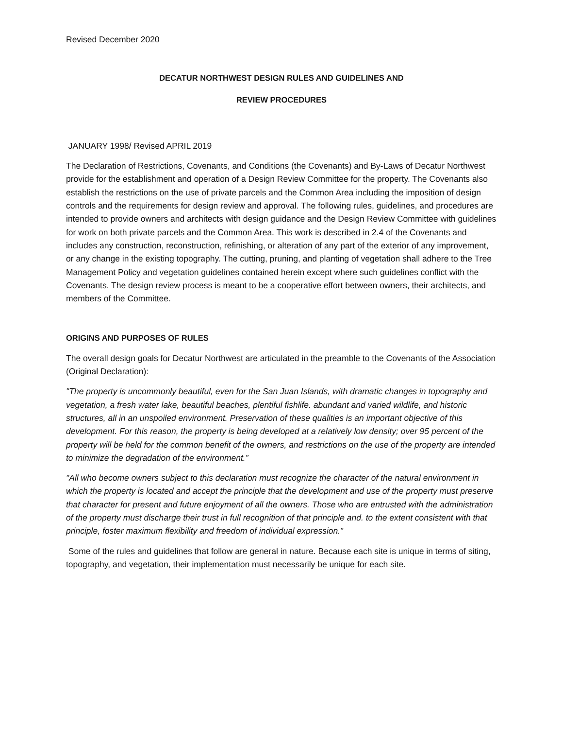Revised December 2020
DECATUR NORTHWEST DESIGN RULES AND GUIDELINES AND
REVIEW PROCEDURES
JANUARY 1998/ Revised APRIL 2019
The Declaration of Restrictions, Covenants, and Conditions (the Covenants) and By-Laws of Decatur Northwest provide for the establishment and operation of a Design Review Committee for the property. The Covenants also establish the restrictions on the use of private parcels and the Common Area including the imposition of design controls and the requirements for design review and approval. The following rules, guidelines, and procedures are intended to provide owners and architects with design guidance and the Design Review Committee with guidelines for work on both private parcels and the Common Area. This work is described in 2.4 of the Covenants and includes any construction, reconstruction, refinishing, or alteration of any part of the exterior of any improvement, or any change in the existing topography. The cutting, pruning, and planting of vegetation shall adhere to the Tree Management Policy and vegetation guidelines contained herein except where such guidelines conflict with the Covenants. The design review process is meant to be a cooperative effort between owners, their architects, and members of the Committee.
ORIGINS AND PURPOSES OF RULES
The overall design goals for Decatur Northwest are articulated in the preamble to the Covenants of the Association (Original Declaration):
"The property is uncommonly beautiful, even for the San Juan Islands, with dramatic changes in topography and vegetation, a fresh water lake, beautiful beaches, plentiful fishlife. abundant and varied wildlife, and historic structures, all in an unspoiled environment. Preservation of these qualities is an important objective of this development. For this reason, the property is being developed at a relatively low density; over 95 percent of the property will be held for the common benefit of the owners, and restrictions on the use of the property are intended to minimize the degradation of the environment.”
"All who become owners subject to this declaration must recognize the character of the natural environment in which the property is located and accept the principle that the development and use of the property must preserve that character for present and future enjoyment of all the owners. Those who are entrusted with the administration of the property must discharge their trust in full recognition of that principle and. to the extent consistent with that principle, foster maximum flexibility and freedom of individual expression.”
Some of the rules and guidelines that follow are general in nature. Because each site is unique in terms of siting, topography, and vegetation, their implementation must necessarily be unique for each site.